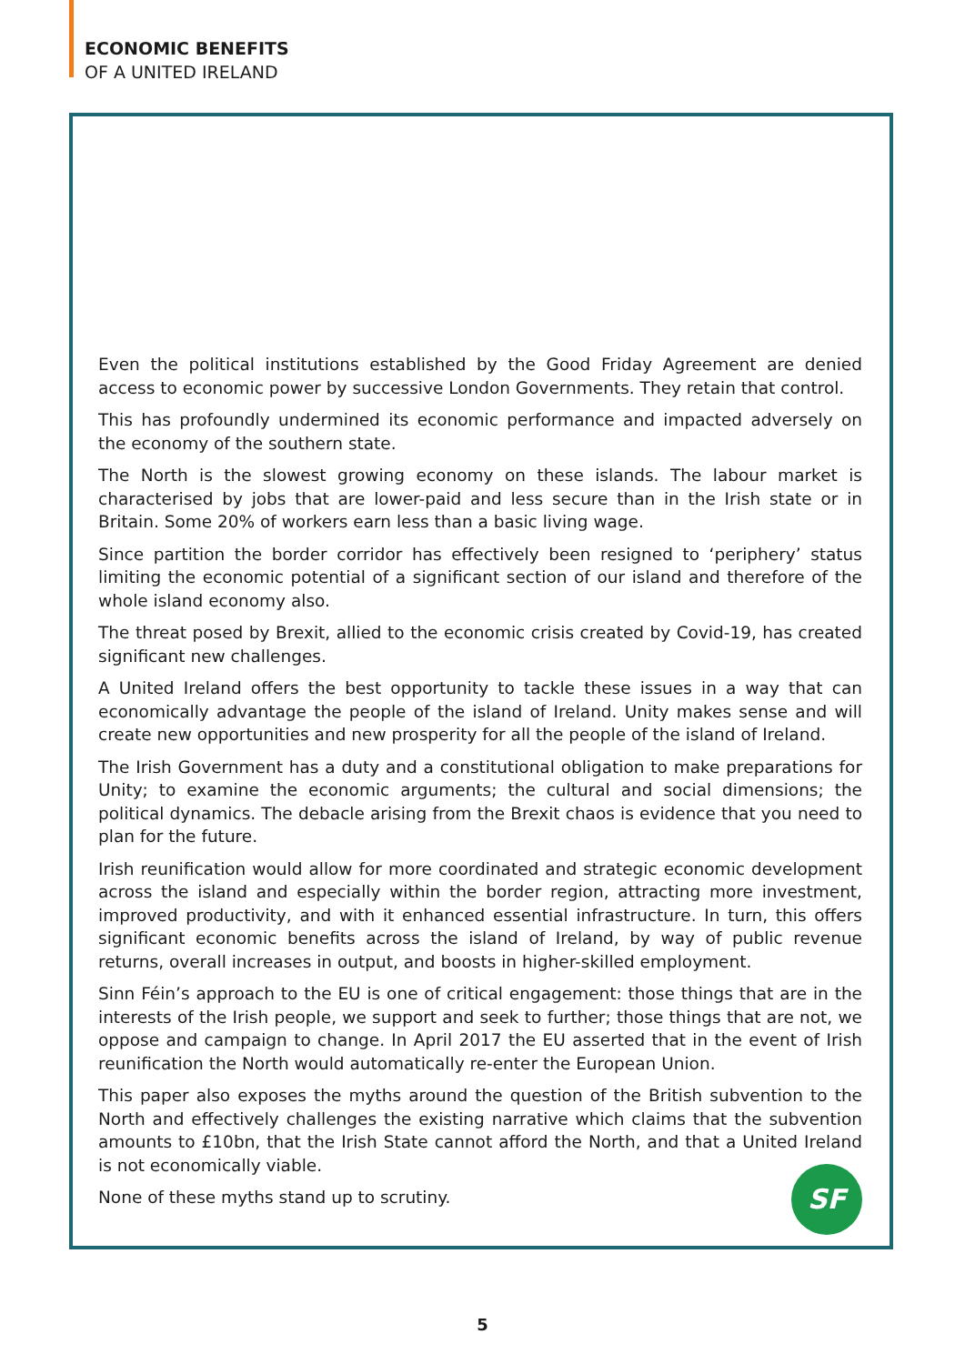ECONOMIC BENEFITS
OF A UNITED IRELAND
Even the political institutions established by the Good Friday Agreement are denied access to economic power by successive London Governments. They retain that control.
This has profoundly undermined its economic performance and impacted adversely on the economy of the southern state.
The North is the slowest growing economy on these islands. The labour market is characterised by jobs that are lower-paid and less secure than in the Irish state or in Britain. Some 20% of workers earn less than a basic living wage.
Since partition the border corridor has effectively been resigned to ‘periphery’ status limiting the economic potential of a significant section of our island and therefore of the whole island economy also.
The threat posed by Brexit, allied to the economic crisis created by Covid-19, has created significant new challenges.
A United Ireland offers the best opportunity to tackle these issues in a way that can economically advantage the people of the island of Ireland. Unity makes sense and will create new opportunities and new prosperity for all the people of the island of Ireland.
The Irish Government has a duty and a constitutional obligation to make preparations for Unity; to examine the economic arguments; the cultural and social dimensions; the political dynamics. The debacle arising from the Brexit chaos is evidence that you need to plan for the future.
Irish reunification would allow for more coordinated and strategic economic development across the island and especially within the border region, attracting more investment, improved productivity, and with it enhanced essential infrastructure. In turn, this offers significant economic benefits across the island of Ireland, by way of public revenue returns, overall increases in output, and boosts in higher-skilled employment.
Sinn Féin’s approach to the EU is one of critical engagement: those things that are in the interests of the Irish people, we support and seek to further; those things that are not, we oppose and campaign to change. In April 2017 the EU asserted that in the event of Irish reunification the North would automatically re-enter the European Union.
This paper also exposes the myths around the question of the British subvention to the North and effectively challenges the existing narrative which claims that the subvention amounts to £10bn, that the Irish State cannot afford the North, and that a United Ireland is not economically viable.
None of these myths stand up to scrutiny.
SF
5